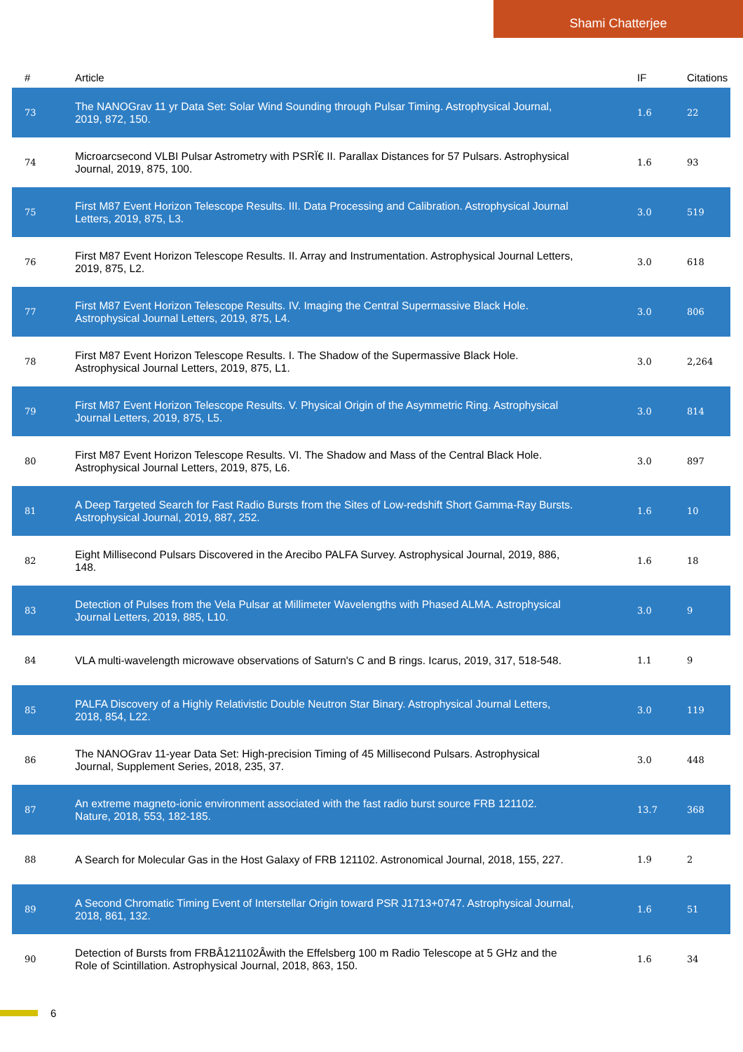Shami Chatterjee
| # | Article | IF | Citations |
| --- | --- | --- | --- |
| 73 | The NANOGrav 11 yr Data Set: Solar Wind Sounding through Pulsar Timing. Astrophysical Journal, 2019, 872, 150. | 1.6 | 22 |
| 74 | Microarcsecond VLBI Pulsar Astrometry with PSRÏ€ II. Parallax Distances for 57 Pulsars. Astrophysical Journal, 2019, 875, 100. | 1.6 | 93 |
| 75 | First M87 Event Horizon Telescope Results. III. Data Processing and Calibration. Astrophysical Journal Letters, 2019, 875, L3. | 3.0 | 519 |
| 76 | First M87 Event Horizon Telescope Results. II. Array and Instrumentation. Astrophysical Journal Letters, 2019, 875, L2. | 3.0 | 618 |
| 77 | First M87 Event Horizon Telescope Results. IV. Imaging the Central Supermassive Black Hole. Astrophysical Journal Letters, 2019, 875, L4. | 3.0 | 806 |
| 78 | First M87 Event Horizon Telescope Results. I. The Shadow of the Supermassive Black Hole. Astrophysical Journal Letters, 2019, 875, L1. | 3.0 | 2,264 |
| 79 | First M87 Event Horizon Telescope Results. V. Physical Origin of the Asymmetric Ring. Astrophysical Journal Letters, 2019, 875, L5. | 3.0 | 814 |
| 80 | First M87 Event Horizon Telescope Results. VI. The Shadow and Mass of the Central Black Hole. Astrophysical Journal Letters, 2019, 875, L6. | 3.0 | 897 |
| 81 | A Deep Targeted Search for Fast Radio Bursts from the Sites of Low-redshift Short Gamma-Ray Bursts. Astrophysical Journal, 2019, 887, 252. | 1.6 | 10 |
| 82 | Eight Millisecond Pulsars Discovered in the Arecibo PALFA Survey. Astrophysical Journal, 2019, 886, 148. | 1.6 | 18 |
| 83 | Detection of Pulses from the Vela Pulsar at Millimeter Wavelengths with Phased ALMA. Astrophysical Journal Letters, 2019, 885, L10. | 3.0 | 9 |
| 84 | VLA multi-wavelength microwave observations of Saturn's C and B rings. Icarus, 2019, 317, 518-548. | 1.1 | 9 |
| 85 | PALFA Discovery of a Highly Relativistic Double Neutron Star Binary. Astrophysical Journal Letters, 2018, 854, L22. | 3.0 | 119 |
| 86 | The NANOGrav 11-year Data Set: High-precision Timing of 45 Millisecond Pulsars. Astrophysical Journal, Supplement Series, 2018, 235, 37. | 3.0 | 448 |
| 87 | An extreme magneto-ionic environment associated with the fast radio burst source FRB 121102. Nature, 2018, 553, 182-185. | 13.7 | 368 |
| 88 | A Search for Molecular Gas in the Host Galaxy of FRB 121102. Astronomical Journal, 2018, 155, 227. | 1.9 | 2 |
| 89 | A Second Chromatic Timing Event of Interstellar Origin toward PSR J1713+0747. Astrophysical Journal, 2018, 861, 132. | 1.6 | 51 |
| 90 | Detection of Bursts from FRBÂ121102Âwith the Effelsberg 100 m Radio Telescope at 5 GHz and the Role of Scintillation. Astrophysical Journal, 2018, 863, 150. | 1.6 | 34 |
6